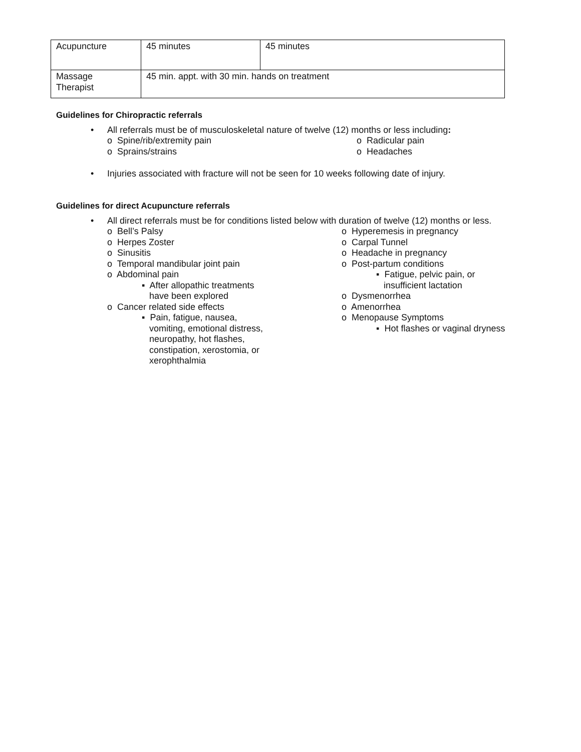| Acupuncture | 45 minutes | 45 minutes |
| Massage Therapist | 45 min. appt. with 30 min. hands on treatment | |
Guidelines for Chiropractic referrals
• All referrals must be of musculoskeletal nature of twelve (12) months or less including:
o Spine/rib/extremity pain
o Sprains/strains
o Radicular pain
o Headaches
• Injuries associated with fracture will not be seen for 10 weeks following date of injury.
Guidelines for direct Acupuncture referrals
• All direct referrals must be for conditions listed below with duration of twelve (12) months or less.
o Bell’s Palsy
o Herpes Zoster
o Sinusitis
o Temporal mandibular joint pain
o Abdominal pain
▪ After allopathic treatments
have been explored
o Cancer related side effects
▪ Pain, fatigue, nausea,
vomiting, emotional distress,
neuropathy, hot flashes,
constipation, xerostomia, or
xerophthalmia
o Hyperemesis in pregnancy
o Carpal Tunnel
o Headache in pregnancy
o Post-partum conditions
▪ Fatigue, pelvic pain, or
insufficient lactation
o Dysmenorrhea
o Amenorrhea
o Menopause Symptoms
▪ Hot flashes or vaginal dryness